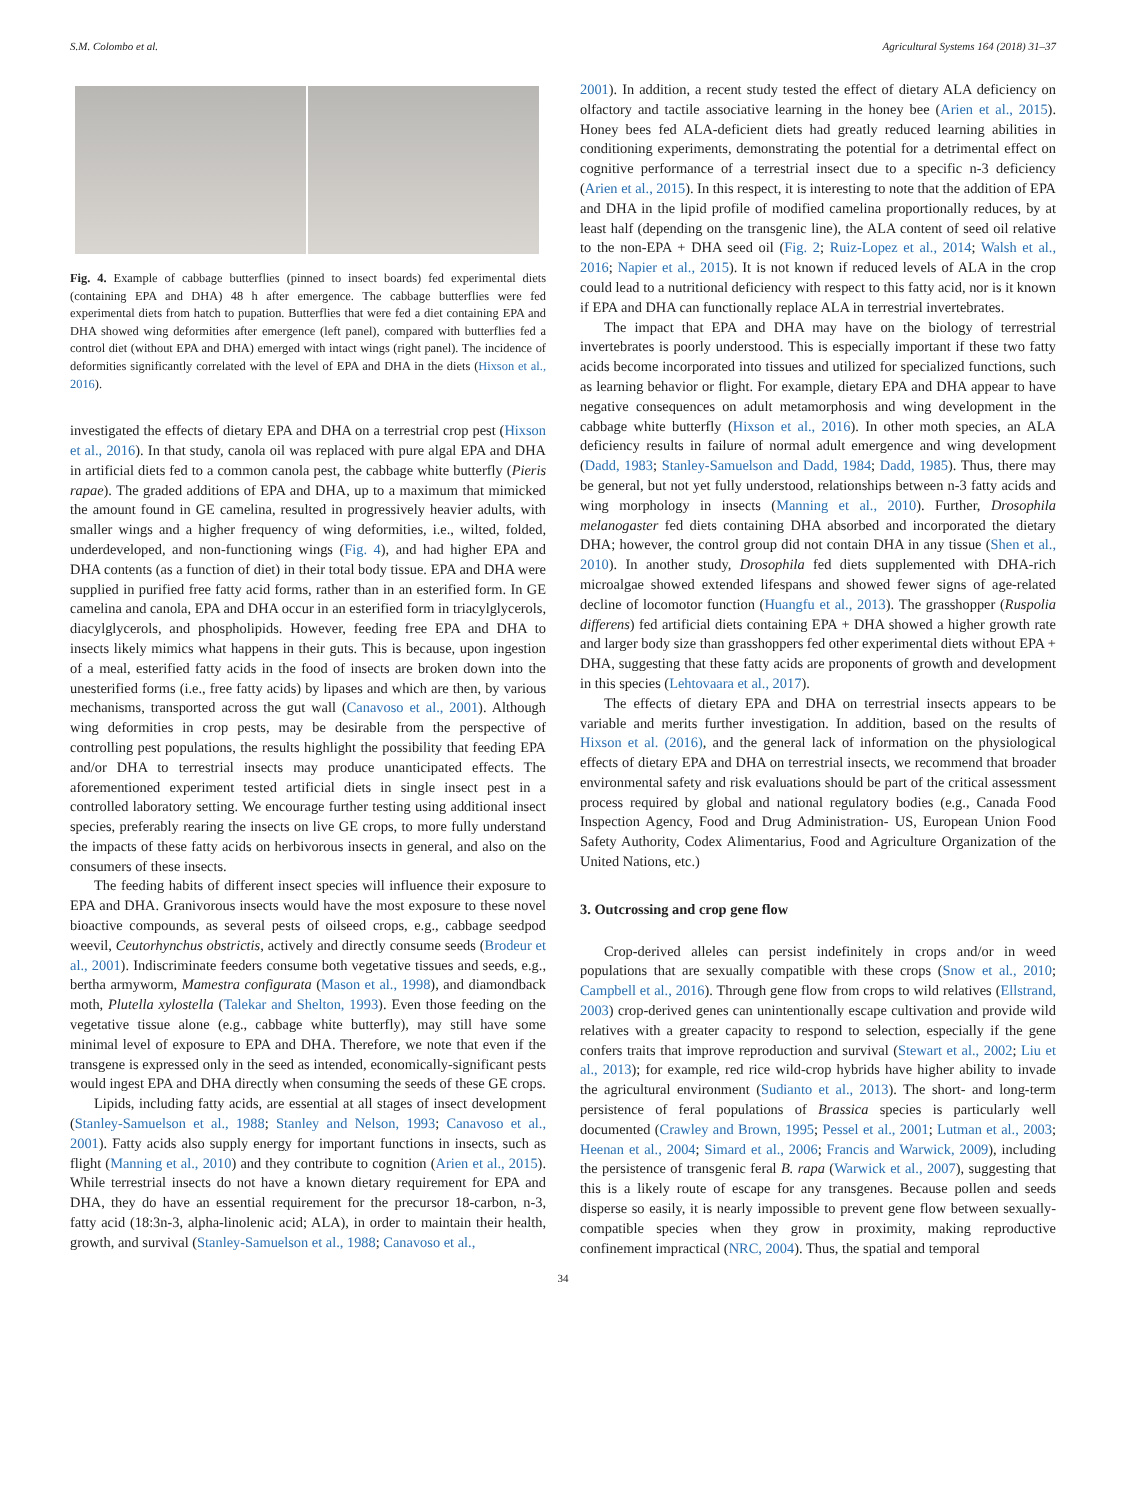S.M. Colombo et al. Agricultural Systems 164 (2018) 31–37
Fig. 4. Example of cabbage butterflies (pinned to insect boards) fed experimental diets (containing EPA and DHA) 48 h after emergence. The cabbage butterflies were fed experimental diets from hatch to pupation. Butterflies that were fed a diet containing EPA and DHA showed wing deformities after emergence (left panel), compared with butterflies fed a control diet (without EPA and DHA) emerged with intact wings (right panel). The incidence of deformities significantly correlated with the level of EPA and DHA in the diets (Hixson et al., 2016).
investigated the effects of dietary EPA and DHA on a terrestrial crop pest (Hixson et al., 2016). In that study, canola oil was replaced with pure algal EPA and DHA in artificial diets fed to a common canola pest, the cabbage white butterfly (Pieris rapae). The graded additions of EPA and DHA, up to a maximum that mimicked the amount found in GE camelina, resulted in progressively heavier adults, with smaller wings and a higher frequency of wing deformities, i.e., wilted, folded, underdeveloped, and non-functioning wings (Fig. 4), and had higher EPA and DHA contents (as a function of diet) in their total body tissue. EPA and DHA were supplied in purified free fatty acid forms, rather than in an esterified form. In GE camelina and canola, EPA and DHA occur in an esterified form in triacylglycerols, diacylglycerols, and phospholipids. However, feeding free EPA and DHA to insects likely mimics what happens in their guts. This is because, upon ingestion of a meal, esterified fatty acids in the food of insects are broken down into the unesterified forms (i.e., free fatty acids) by lipases and which are then, by various mechanisms, transported across the gut wall (Canavoso et al., 2001). Although wing deformities in crop pests, may be desirable from the perspective of controlling pest populations, the results highlight the possibility that feeding EPA and/or DHA to terrestrial insects may produce unanticipated effects. The aforementioned experiment tested artificial diets in single insect pest in a controlled laboratory setting. We encourage further testing using additional insect species, preferably rearing the insects on live GE crops, to more fully understand the impacts of these fatty acids on herbivorous insects in general, and also on the consumers of these insects.
The feeding habits of different insect species will influence their exposure to EPA and DHA. Granivorous insects would have the most exposure to these novel bioactive compounds, as several pests of oilseed crops, e.g., cabbage seedpod weevil, Ceutorhynchus obstrictis, actively and directly consume seeds (Brodeur et al., 2001). Indiscriminate feeders consume both vegetative tissues and seeds, e.g., bertha armyworm, Mamestra configurata (Mason et al., 1998), and diamondback moth, Plutella xylostella (Talekar and Shelton, 1993). Even those feeding on the vegetative tissue alone (e.g., cabbage white butterfly), may still have some minimal level of exposure to EPA and DHA. Therefore, we note that even if the transgene is expressed only in the seed as intended, economically-significant pests would ingest EPA and DHA directly when consuming the seeds of these GE crops.
Lipids, including fatty acids, are essential at all stages of insect development (Stanley-Samuelson et al., 1988; Stanley and Nelson, 1993; Canavoso et al., 2001). Fatty acids also supply energy for important functions in insects, such as flight (Manning et al., 2010) and they contribute to cognition (Arien et al., 2015). While terrestrial insects do not have a known dietary requirement for EPA and DHA, they do have an essential requirement for the precursor 18-carbon, n-3, fatty acid (18:3n-3, alpha-linolenic acid; ALA), in order to maintain their health, growth, and survival (Stanley-Samuelson et al., 1988; Canavoso et al.,
2001). In addition, a recent study tested the effect of dietary ALA deficiency on olfactory and tactile associative learning in the honey bee (Arien et al., 2015). Honey bees fed ALA-deficient diets had greatly reduced learning abilities in conditioning experiments, demonstrating the potential for a detrimental effect on cognitive performance of a terrestrial insect due to a specific n-3 deficiency (Arien et al., 2015). In this respect, it is interesting to note that the addition of EPA and DHA in the lipid profile of modified camelina proportionally reduces, by at least half (depending on the transgenic line), the ALA content of seed oil relative to the non-EPA + DHA seed oil (Fig. 2; Ruiz-Lopez et al., 2014; Walsh et al., 2016; Napier et al., 2015). It is not known if reduced levels of ALA in the crop could lead to a nutritional deficiency with respect to this fatty acid, nor is it known if EPA and DHA can functionally replace ALA in terrestrial invertebrates.
The impact that EPA and DHA may have on the biology of terrestrial invertebrates is poorly understood. This is especially important if these two fatty acids become incorporated into tissues and utilized for specialized functions, such as learning behavior or flight. For example, dietary EPA and DHA appear to have negative consequences on adult metamorphosis and wing development in the cabbage white butterfly (Hixson et al., 2016). In other moth species, an ALA deficiency results in failure of normal adult emergence and wing development (Dadd, 1983; Stanley-Samuelson and Dadd, 1984; Dadd, 1985). Thus, there may be general, but not yet fully understood, relationships between n-3 fatty acids and wing morphology in insects (Manning et al., 2010). Further, Drosophila melanogaster fed diets containing DHA absorbed and incorporated the dietary DHA; however, the control group did not contain DHA in any tissue (Shen et al., 2010). In another study, Drosophila fed diets supplemented with DHA-rich microalgae showed extended lifespans and showed fewer signs of age-related decline of locomotor function (Huangfu et al., 2013). The grasshopper (Ruspolia differens) fed artificial diets containing EPA + DHA showed a higher growth rate and larger body size than grasshoppers fed other experimental diets without EPA + DHA, suggesting that these fatty acids are proponents of growth and development in this species (Lehtovaara et al., 2017).
The effects of dietary EPA and DHA on terrestrial insects appears to be variable and merits further investigation. In addition, based on the results of Hixson et al. (2016), and the general lack of information on the physiological effects of dietary EPA and DHA on terrestrial insects, we recommend that broader environmental safety and risk evaluations should be part of the critical assessment process required by global and national regulatory bodies (e.g., Canada Food Inspection Agency, Food and Drug Administration- US, European Union Food Safety Authority, Codex Alimentarius, Food and Agriculture Organization of the United Nations, etc.)
3. Outcrossing and crop gene flow
Crop-derived alleles can persist indefinitely in crops and/or in weed populations that are sexually compatible with these crops (Snow et al., 2010; Campbell et al., 2016). Through gene flow from crops to wild relatives (Ellstrand, 2003) crop-derived genes can unintentionally escape cultivation and provide wild relatives with a greater capacity to respond to selection, especially if the gene confers traits that improve reproduction and survival (Stewart et al., 2002; Liu et al., 2013); for example, red rice wild-crop hybrids have higher ability to invade the agricultural environment (Sudianto et al., 2013). The short- and long-term persistence of feral populations of Brassica species is particularly well documented (Crawley and Brown, 1995; Pessel et al., 2001; Lutman et al., 2003; Heenan et al., 2004; Simard et al., 2006; Francis and Warwick, 2009), including the persistence of transgenic feral B. rapa (Warwick et al., 2007), suggesting that this is a likely route of escape for any transgenes. Because pollen and seeds disperse so easily, it is nearly impossible to prevent gene flow between sexually-compatible species when they grow in proximity, making reproductive confinement impractical (NRC, 2004). Thus, the spatial and temporal
34